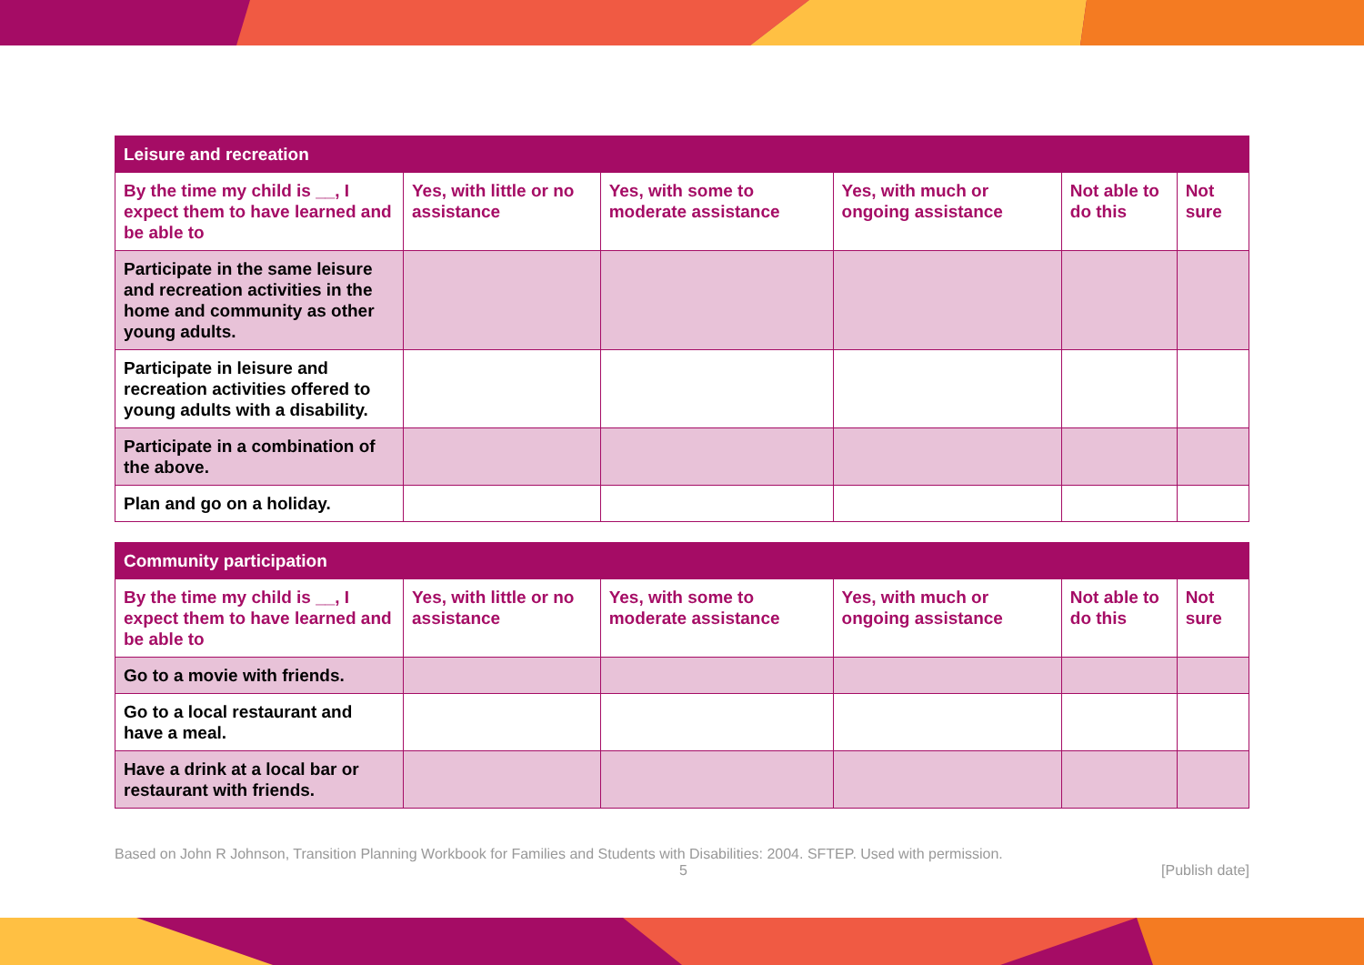| Leisure and recreation | | | | | |
| --- | --- | --- | --- | --- | --- |
| By the time my child is __, I expect them to have learned and be able to | Yes, with little or no assistance | Yes, with some to moderate assistance | Yes, with much or ongoing assistance | Not able to do this | Not sure |
| Participate in the same leisure and recreation activities in the home and community as other young adults. | | | | | |
| Participate in leisure and recreation activities offered to young adults with a disability. | | | | | |
| Participate in a combination of the above. | | | | | |
| Plan and go on a holiday. | | | | | |
| Community participation | | | | | |
| --- | --- | --- | --- | --- | --- |
| By the time my child is __, I expect them to have learned and be able to | Yes, with little or no assistance | Yes, with some to moderate assistance | Yes, with much or ongoing assistance | Not able to do this | Not sure |
| Go to a movie with friends. | | | | | |
| Go to a local restaurant and have a meal. | | | | | |
| Have a drink at a local bar or restaurant with friends. | | | | | |
Based on John R Johnson, Transition Planning Workbook for Families and Students with Disabilities: 2004. SFTEP. Used with permission.
5 [Publish date]